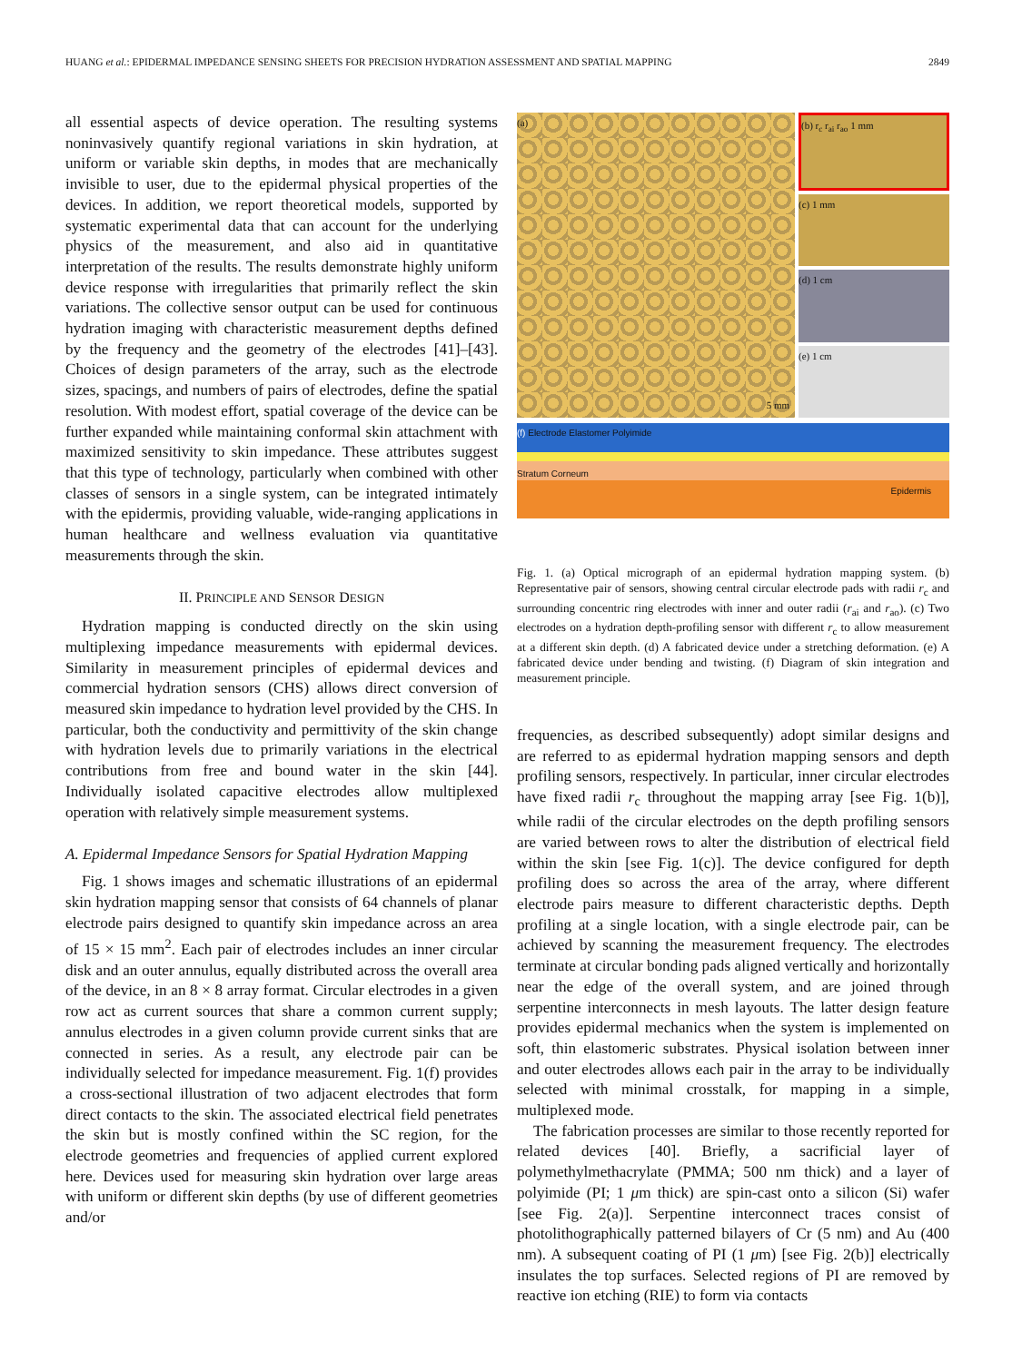HUANG et al.: EPIDERMAL IMPEDANCE SENSING SHEETS FOR PRECISION HYDRATION ASSESSMENT AND SPATIAL MAPPING 2849
all essential aspects of device operation. The resulting systems noninvasively quantify regional variations in skin hydration, at uniform or variable skin depths, in modes that are mechanically invisible to user, due to the epidermal physical properties of the devices. In addition, we report theoretical models, supported by systematic experimental data that can account for the underlying physics of the measurement, and also aid in quantitative interpretation of the results. The results demonstrate highly uniform device response with irregularities that primarily reflect the skin variations. The collective sensor output can be used for continuous hydration imaging with characteristic measurement depths defined by the frequency and the geometry of the electrodes [41]–[43]. Choices of design parameters of the array, such as the electrode sizes, spacings, and numbers of pairs of electrodes, define the spatial resolution. With modest effort, spatial coverage of the device can be further expanded while maintaining conformal skin attachment with maximized sensitivity to skin impedance. These attributes suggest that this type of technology, particularly when combined with other classes of sensors in a single system, can be integrated intimately with the epidermis, providing valuable, wide-ranging applications in human healthcare and wellness evaluation via quantitative measurements through the skin.
II. PRINCIPLE AND SENSOR DESIGN
Hydration mapping is conducted directly on the skin using multiplexing impedance measurements with epidermal devices. Similarity in measurement principles of epidermal devices and commercial hydration sensors (CHS) allows direct conversion of measured skin impedance to hydration level provided by the CHS. In particular, both the conductivity and permittivity of the skin change with hydration levels due to primarily variations in the electrical contributions from free and bound water in the skin [44]. Individually isolated capacitive electrodes allow multiplexed operation with relatively simple measurement systems.
A. Epidermal Impedance Sensors for Spatial Hydration Mapping
Fig. 1 shows images and schematic illustrations of an epidermal skin hydration mapping sensor that consists of 64 channels of planar electrode pairs designed to quantify skin impedance across an area of 15 × 15 mm<sup>2</sup>. Each pair of electrodes includes an inner circular disk and an outer annulus, equally distributed across the overall area of the device, in an 8 × 8 array format. Circular electrodes in a given row act as current sources that share a common current supply; annulus electrodes in a given column provide current sinks that are connected in series. As a result, any electrode pair can be individually selected for impedance measurement. Fig. 1(f) provides a cross-sectional illustration of two adjacent electrodes that form direct contacts to the skin. The associated electrical field penetrates the skin but is mostly confined within the SC region, for the electrode geometries and frequencies of applied current explored here. Devices used for measuring skin hydration over large areas with uniform or different skin depths (by use of different geometries and/or
(a)
5 mm
(b) r<sub>c</sub> r<sub>ai</sub> r<sub>ao</sub> 1 mm
(c) 1 mm
(d) 1 cm
(e) 1 cm
(f) Electrode Elastomer Polyimide
Stratum Corneum
Epidermis
Fig. 1. (a) Optical micrograph of an epidermal hydration mapping system. (b) Representative pair of sensors, showing central circular electrode pads with radii r<sub>c</sub> and surrounding concentric ring electrodes with inner and outer radii (r<sub>ai</sub> and r<sub>ao</sub>). (c) Two electrodes on a hydration depth-profiling sensor with different r<sub>c</sub> to allow measurement at a different skin depth. (d) A fabricated device under a stretching deformation. (e) A fabricated device under bending and twisting. (f) Diagram of skin integration and measurement principle.
frequencies, as described subsequently) adopt similar designs and are referred to as epidermal hydration mapping sensors and depth profiling sensors, respectively. In particular, inner circular electrodes have fixed radii r<sub>c</sub> throughout the mapping array [see Fig. 1(b)], while radii of the circular electrodes on the depth profiling sensors are varied between rows to alter the distribution of electrical field within the skin [see Fig. 1(c)]. The device configured for depth profiling does so across the area of the array, where different electrode pairs measure to different characteristic depths. Depth profiling at a single location, with a single electrode pair, can be achieved by scanning the measurement frequency. The electrodes terminate at circular bonding pads aligned vertically and horizontally near the edge of the overall system, and are joined through serpentine interconnects in mesh layouts. The latter design feature provides epidermal mechanics when the system is implemented on soft, thin elastomeric substrates. Physical isolation between inner and outer electrodes allows each pair in the array to be individually selected with minimal crosstalk, for mapping in a simple, multiplexed mode.
The fabrication processes are similar to those recently reported for related devices [40]. Briefly, a sacrificial layer of polymethylmethacrylate (PMMA; 500 nm thick) and a layer of polyimide (PI; 1 μm thick) are spin-cast onto a silicon (Si) wafer [see Fig. 2(a)]. Serpentine interconnect traces consist of photolithographically patterned bilayers of Cr (5 nm) and Au (400 nm). A subsequent coating of PI (1 μm) [see Fig. 2(b)] electrically insulates the top surfaces. Selected regions of PI are removed by reactive ion etching (RIE) to form via contacts